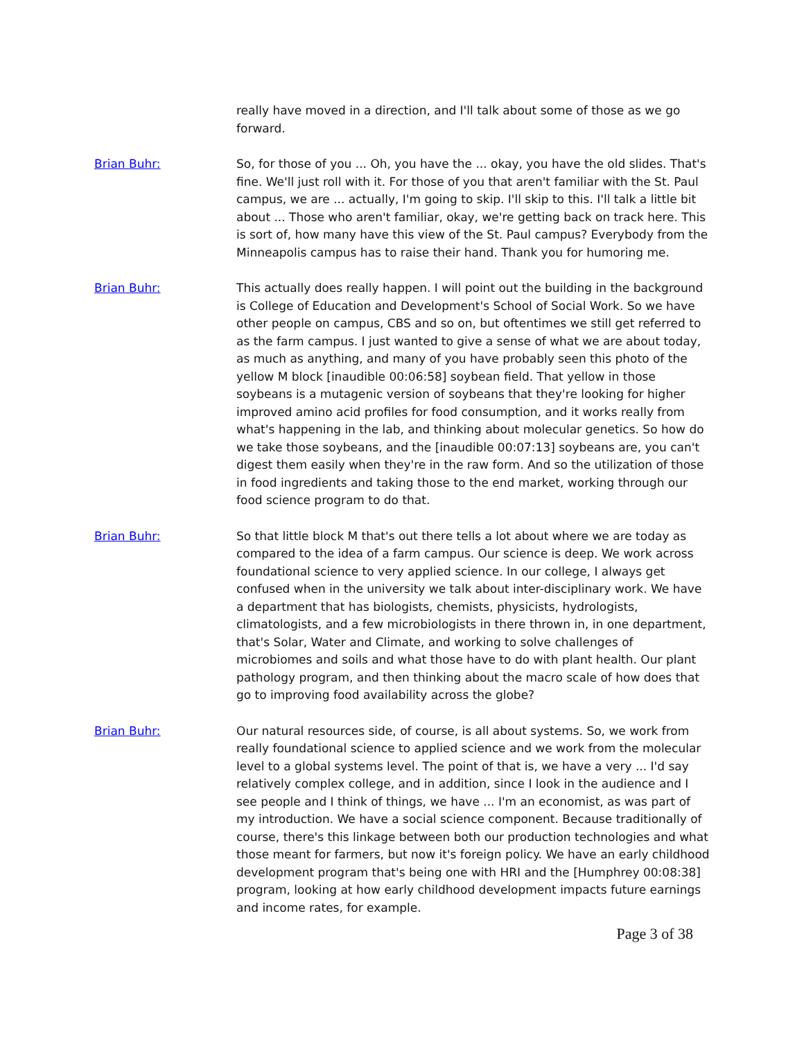really have moved in a direction, and I'll talk about some of those as we go forward.
Brian Buhr: So, for those of you ... Oh, you have the ... okay, you have the old slides. That's fine. We'll just roll with it. For those of you that aren't familiar with the St. Paul campus, we are ... actually, I'm going to skip. I'll skip to this. I'll talk a little bit about ... Those who aren't familiar, okay, we're getting back on track here. This is sort of, how many have this view of the St. Paul campus? Everybody from the Minneapolis campus has to raise their hand. Thank you for humoring me.
Brian Buhr: This actually does really happen. I will point out the building in the background is College of Education and Development's School of Social Work. So we have other people on campus, CBS and so on, but oftentimes we still get referred to as the farm campus. I just wanted to give a sense of what we are about today, as much as anything, and many of you have probably seen this photo of the yellow M block [inaudible 00:06:58] soybean field. That yellow in those soybeans is a mutagenic version of soybeans that they're looking for higher improved amino acid profiles for food consumption, and it works really from what's happening in the lab, and thinking about molecular genetics. So how do we take those soybeans, and the [inaudible 00:07:13] soybeans are, you can't digest them easily when they're in the raw form. And so the utilization of those in food ingredients and taking those to the end market, working through our food science program to do that.
Brian Buhr: So that little block M that's out there tells a lot about where we are today as compared to the idea of a farm campus. Our science is deep. We work across foundational science to very applied science. In our college, I always get confused when in the university we talk about inter-disciplinary work. We have a department that has biologists, chemists, physicists, hydrologists, climatologists, and a few microbiologists in there thrown in, in one department, that's Solar, Water and Climate, and working to solve challenges of microbiomes and soils and what those have to do with plant health. Our plant pathology program, and then thinking about the macro scale of how does that go to improving food availability across the globe?
Brian Buhr: Our natural resources side, of course, is all about systems. So, we work from really foundational science to applied science and we work from the molecular level to a global systems level. The point of that is, we have a very ... I'd say relatively complex college, and in addition, since I look in the audience and I see people and I think of things, we have ... I'm an economist, as was part of my introduction. We have a social science component. Because traditionally of course, there's this linkage between both our production technologies and what those meant for farmers, but now it's foreign policy. We have an early childhood development program that's being one with HRI and the [Humphrey 00:08:38] program, looking at how early childhood development impacts future earnings and income rates, for example.
Page 3 of 38